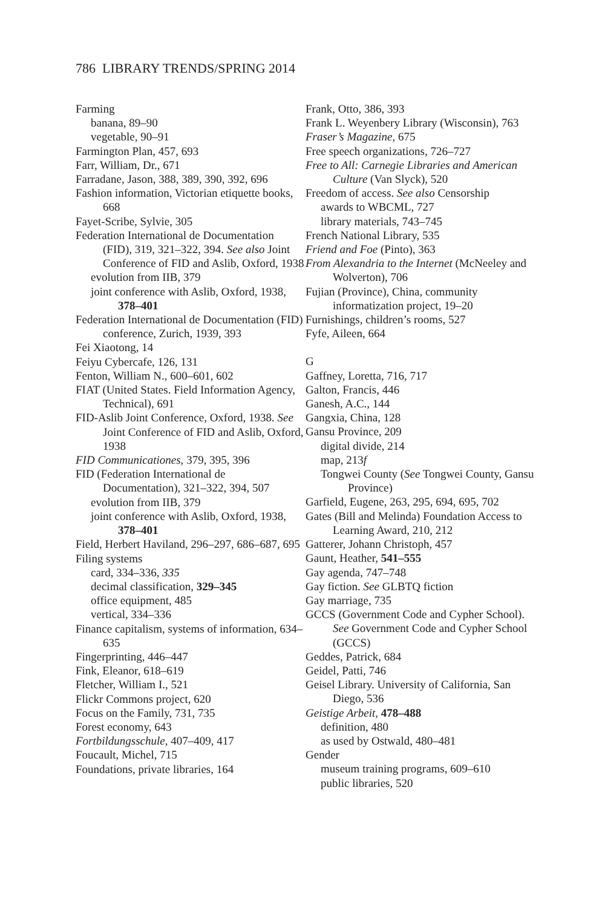786 LIBRARY TRENDS/SPRING 2014
Farming
banana, 89–90
vegetable, 90–91
Farmington Plan, 457, 693
Farr, William, Dr., 671
Farradane, Jason, 388, 389, 390, 392, 696
Fashion information, Victorian etiquette books, 668
Fayet-Scribe, Sylvie, 305
Federation International de Documentation (FID), 319, 321–322, 394. See also Joint Conference of FID and Aslib, Oxford, 1938
evolution from IIB, 379
joint conference with Aslib, Oxford, 1938, 378–401
Federation International de Documentation (FID) conference, Zurich, 1939, 393
Fei Xiaotong, 14
Feiyu Cybercafe, 126, 131
Fenton, William N., 600–601, 602
FIAT (United States. Field Information Agency, Technical), 691
FID-Aslib Joint Conference, Oxford, 1938. See Joint Conference of FID and Aslib, Oxford, 1938
FID Communicationes, 379, 395, 396
FID (Federation International de Documentation), 321–322, 394, 507
evolution from IIB, 379
joint conference with Aslib, Oxford, 1938, 378–401
Field, Herbert Haviland, 296–297, 686–687, 695
Filing systems
card, 334–336, 335
decimal classification, 329–345
office equipment, 485
vertical, 334–336
Finance capitalism, systems of information, 634–635
Fingerprinting, 446–447
Fink, Eleanor, 618–619
Fletcher, William I., 521
Flickr Commons project, 620
Focus on the Family, 731, 735
Forest economy, 643
Fortbildungsschule, 407–409, 417
Foucault, Michel, 715
Foundations, private libraries, 164
Frank, Otto, 386, 393
Frank L. Weyenbery Library (Wisconsin), 763
Fraser’s Magazine, 675
Free speech organizations, 726–727
Free to All: Carnegie Libraries and American Culture (Van Slyck), 520
Freedom of access. See also Censorship
awards to WBCML, 727
library materials, 743–745
French National Library, 535
Friend and Foe (Pinto), 363
From Alexandria to the Internet (McNeeley and Wolverton), 706
Fujian (Province), China, community informatization project, 19–20
Furnishings, children’s rooms, 527
Fyfe, Aileen, 664
G
Gaffney, Loretta, 716, 717
Galton, Francis, 446
Ganesh, A.C., 144
Gangxia, China, 128
Gansu Province, 209
digital divide, 214
map, 213f
Tongwei County (See Tongwei County, Gansu Province)
Garfield, Eugene, 263, 295, 694, 695, 702
Gates (Bill and Melinda) Foundation Access to Learning Award, 210, 212
Gatterer, Johann Christoph, 457
Gaunt, Heather, 541–555
Gay agenda, 747–748
Gay fiction. See GLBTQ fiction
Gay marriage, 735
GCCS (Government Code and Cypher School). See Government Code and Cypher School (GCCS)
Geddes, Patrick, 684
Geidel, Patti, 746
Geisel Library. University of California, San Diego, 536
Geistige Arbeit, 478–488
definition, 480
as used by Ostwald, 480–481
Gender
museum training programs, 609–610
public libraries, 520